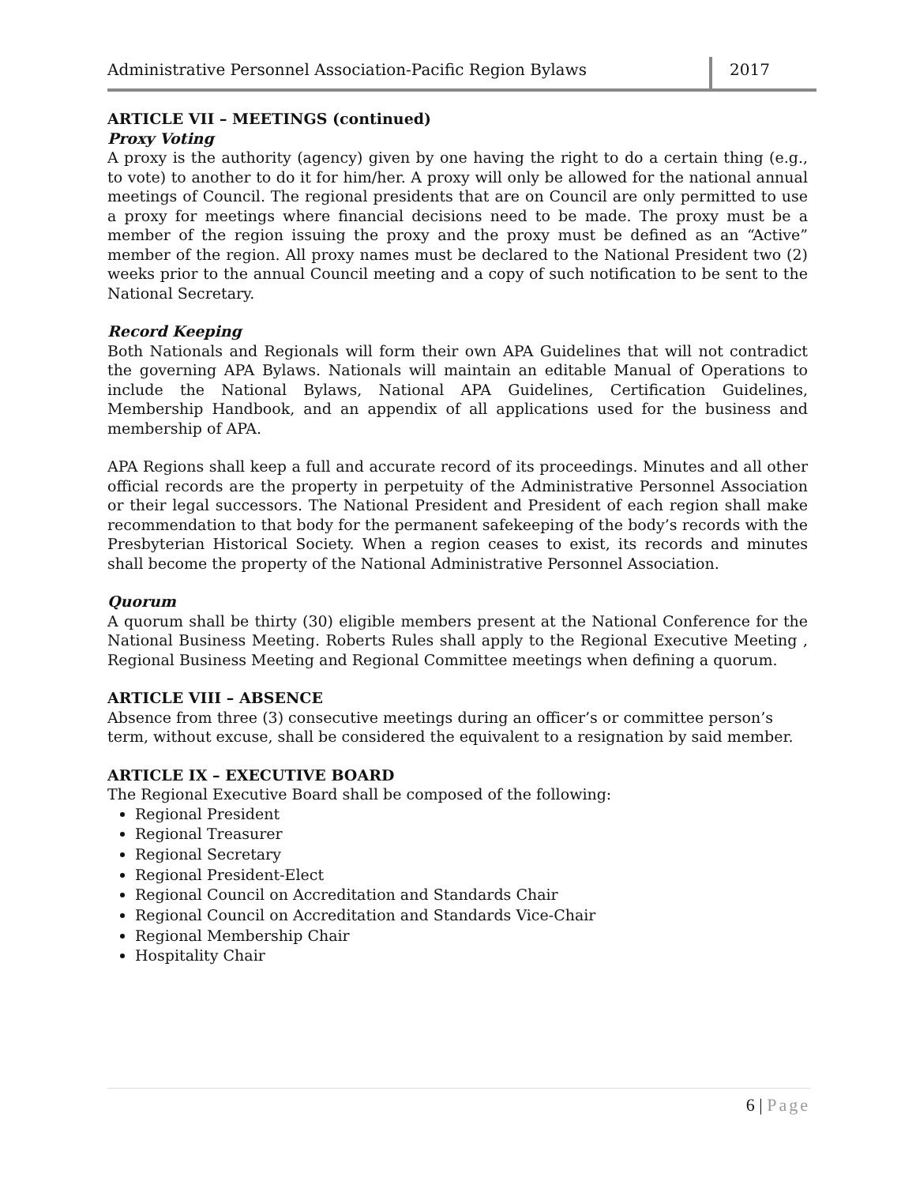Administrative Personnel Association-Pacific Region Bylaws
2017
ARTICLE VII – MEETINGS (continued)
Proxy Voting
A proxy is the authority (agency) given by one having the right to do a certain thing (e.g., to vote) to another to do it for him/her. A proxy will only be allowed for the national annual meetings of Council. The regional presidents that are on Council are only permitted to use a proxy for meetings where financial decisions need to be made. The proxy must be a member of the region issuing the proxy and the proxy must be defined as an “Active” member of the region. All proxy names must be declared to the National President two (2) weeks prior to the annual Council meeting and a copy of such notification to be sent to the National Secretary.
Record Keeping
Both Nationals and Regionals will form their own APA Guidelines that will not contradict the governing APA Bylaws. Nationals will maintain an editable Manual of Operations to include the National Bylaws, National APA Guidelines, Certification Guidelines, Membership Handbook, and an appendix of all applications used for the business and membership of APA.
APA Regions shall keep a full and accurate record of its proceedings. Minutes and all other official records are the property in perpetuity of the Administrative Personnel Association or their legal successors. The National President and President of each region shall make recommendation to that body for the permanent safekeeping of the body’s records with the Presbyterian Historical Society. When a region ceases to exist, its records and minutes shall become the property of the National Administrative Personnel Association.
Quorum
A quorum shall be thirty (30) eligible members present at the National Conference for the National Business Meeting. Roberts Rules shall apply to the Regional Executive Meeting , Regional Business Meeting and Regional Committee meetings when defining a quorum.
ARTICLE VIII – ABSENCE
Absence from three (3) consecutive meetings during an officer’s or committee person’s term, without excuse, shall be considered the equivalent to a resignation by said member.
ARTICLE IX – EXECUTIVE BOARD
The Regional Executive Board shall be composed of the following:
Regional President
Regional Treasurer
Regional Secretary
Regional President-Elect
Regional Council on Accreditation and Standards Chair
Regional Council on Accreditation and Standards Vice-Chair
Regional Membership Chair
Hospitality Chair
6 | Page